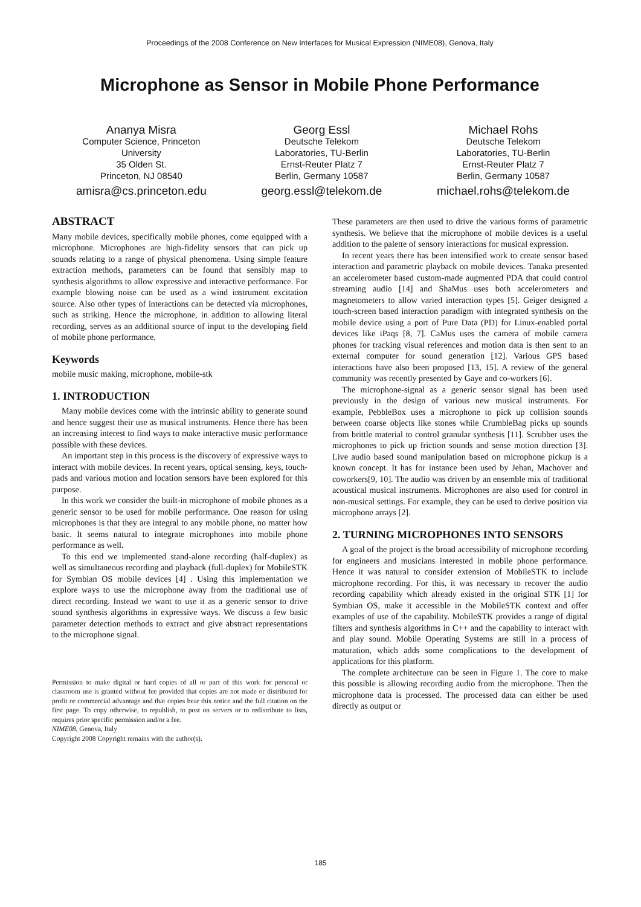Proceedings of the 2008 Conference on New Interfaces for Musical Expression (NIME08), Genova, Italy
Microphone as Sensor in Mobile Phone Performance
Ananya Misra
Computer Science, Princeton
University
35 Olden St.
Princeton, NJ 08540
amisra@cs.princeton.edu
Georg Essl
Deutsche Telekom
Laboratories, TU-Berlin
Ernst-Reuter Platz 7
Berlin, Germany 10587
georg.essl@telekom.de
Michael Rohs
Deutsche Telekom
Laboratories, TU-Berlin
Ernst-Reuter Platz 7
Berlin, Germany 10587
michael.rohs@telekom.de
ABSTRACT
Many mobile devices, specifically mobile phones, come equipped with a microphone. Microphones are high-fidelity sensors that can pick up sounds relating to a range of physical phenomena. Using simple feature extraction methods, parameters can be found that sensibly map to synthesis algorithms to allow expressive and interactive performance. For example blowing noise can be used as a wind instrument excitation source. Also other types of interactions can be detected via microphones, such as striking. Hence the microphone, in addition to allowing literal recording, serves as an additional source of input to the developing field of mobile phone performance.
Keywords
mobile music making, microphone, mobile-stk
1. INTRODUCTION
Many mobile devices come with the intrinsic ability to generate sound and hence suggest their use as musical instruments. Hence there has been an increasing interest to find ways to make interactive music performance possible with these devices.
An important step in this process is the discovery of expressive ways to interact with mobile devices. In recent years, optical sensing, keys, touch-pads and various motion and location sensors have been explored for this purpose.
In this work we consider the built-in microphone of mobile phones as a generic sensor to be used for mobile performance. One reason for using microphones is that they are integral to any mobile phone, no matter how basic. It seems natural to integrate microphones into mobile phone performance as well.
To this end we implemented stand-alone recording (half-duplex) as well as simultaneous recording and playback (full-duplex) for MobileSTK for Symbian OS mobile devices [4] . Using this implementation we explore ways to use the microphone away from the traditional use of direct recording. Instead we want to use it as a generic sensor to drive sound synthesis algorithms in expressive ways. We discuss a few basic parameter detection methods to extract and give abstract representations to the microphone signal.
Permission to make digital or hard copies of all or part of this work for personal or classroom use is granted without fee provided that copies are not made or distributed for profit or commercial advantage and that copies bear this notice and the full citation on the first page. To copy otherwise, to republish, to post on servers or to redistribute to lists, requires prior specific permission and/or a fee.
NIME08, Genova, Italy
Copyright 2008 Copyright remains with the author(s).
These parameters are then used to drive the various forms of parametric synthesis. We believe that the microphone of mobile devices is a useful addition to the palette of sensory interactions for musical expression.
In recent years there has been intensified work to create sensor based interaction and parametric playback on mobile devices. Tanaka presented an accelerometer based custom-made augmented PDA that could control streaming audio [14] and ShaMus uses both accelerometers and magnetometers to allow varied interaction types [5]. Geiger designed a touch-screen based interaction paradigm with integrated synthesis on the mobile device using a port of Pure Data (PD) for Linux-enabled portal devices like iPaqs [8, 7]. CaMus uses the camera of mobile camera phones for tracking visual references and motion data is then sent to an external computer for sound generation [12]. Various GPS based interactions have also been proposed [13, 15]. A review of the general community was recently presented by Gaye and co-workers [6].
The microphone-signal as a generic sensor signal has been used previously in the design of various new musical instruments. For example, PebbleBox uses a microphone to pick up collision sounds between coarse objects like stones while CrumbleBag picks up sounds from brittle material to control granular synthesis [11]. Scrubber uses the microphones to pick up friction sounds and sense motion direction [3]. Live audio based sound manipulation based on microphone pickup is a known concept. It has for instance been used by Jehan, Machover and coworkers[9, 10]. The audio was driven by an ensemble mix of traditional acoustical musical instruments. Microphones are also used for control in non-musical settings. For example, they can be used to derive position via microphone arrays [2].
2. TURNING MICROPHONES INTO SENSORS
A goal of the project is the broad accessibility of microphone recording for engineers and musicians interested in mobile phone performance. Hence it was natural to consider extension of MobileSTK to include microphone recording. For this, it was necessary to recover the audio recording capability which already existed in the original STK [1] for Symbian OS, make it accessible in the MobileSTK context and offer examples of use of the capability. MobileSTK provides a range of digital filters and synthesis algorithms in C++ and the capability to interact with and play sound. Mobile Operating Systems are still in a process of maturation, which adds some complications to the development of applications for this platform.
The complete architecture can be seen in Figure 1. The core to make this possible is allowing recording audio from the microphone. Then the microphone data is processed. The processed data can either be used directly as output or
185